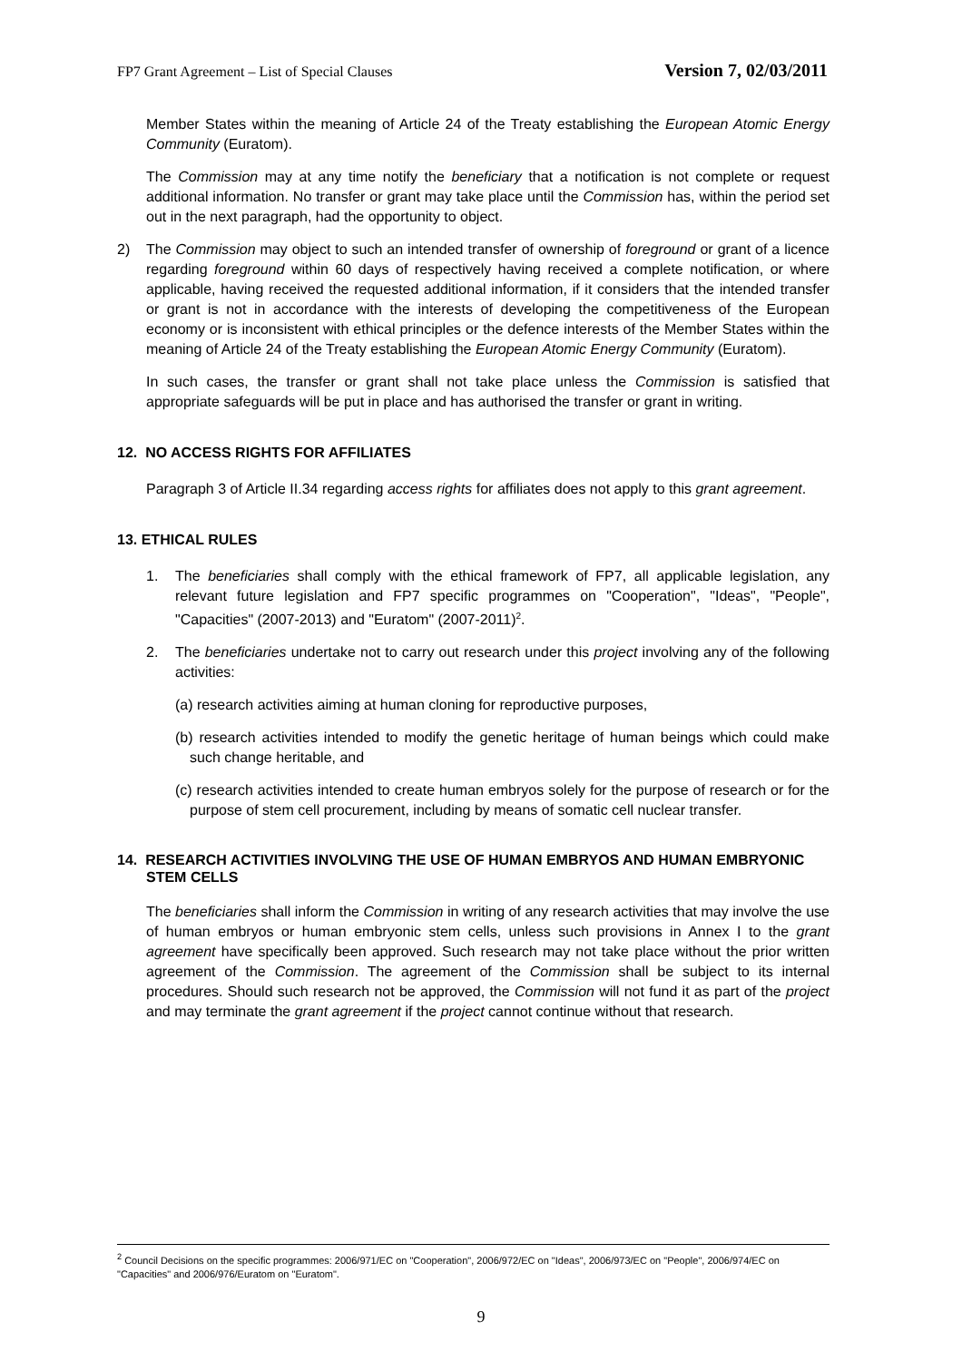FP7 Grant Agreement – List of Special Clauses Version 7, 02/03/2011
Member States within the meaning of Article 24 of the Treaty establishing the European Atomic Energy Community (Euratom).
The Commission may at any time notify the beneficiary that a notification is not complete or request additional information. No transfer or grant may take place until the Commission has, within the period set out in the next paragraph, had the opportunity to object.
2) The Commission may object to such an intended transfer of ownership of foreground or grant of a licence regarding foreground within 60 days of respectively having received a complete notification, or where applicable, having received the requested additional information, if it considers that the intended transfer or grant is not in accordance with the interests of developing the competitiveness of the European economy or is inconsistent with ethical principles or the defence interests of the Member States within the meaning of Article 24 of the Treaty establishing the European Atomic Energy Community (Euratom).
In such cases, the transfer or grant shall not take place unless the Commission is satisfied that appropriate safeguards will be put in place and has authorised the transfer or grant in writing.
12. NO ACCESS RIGHTS FOR AFFILIATES
Paragraph 3 of Article II.34 regarding access rights for affiliates does not apply to this grant agreement.
13. ETHICAL RULES
1. The beneficiaries shall comply with the ethical framework of FP7, all applicable legislation, any relevant future legislation and FP7 specific programmes on "Cooperation", "Ideas", "People", "Capacities" (2007-2013) and "Euratom" (2007-2011)<sup>2</sup>.
2. The beneficiaries undertake not to carry out research under this project involving any of the following activities:
(a) research activities aiming at human cloning for reproductive purposes,
(b) research activities intended to modify the genetic heritage of human beings which could make such change heritable, and
(c) research activities intended to create human embryos solely for the purpose of research or for the purpose of stem cell procurement, including by means of somatic cell nuclear transfer.
14. RESEARCH ACTIVITIES INVOLVING THE USE OF HUMAN EMBRYOS AND HUMAN EMBRYONIC STEM CELLS
The beneficiaries shall inform the Commission in writing of any research activities that may involve the use of human embryos or human embryonic stem cells, unless such provisions in Annex I to the grant agreement have specifically been approved. Such research may not take place without the prior written agreement of the Commission. The agreement of the Commission shall be subject to its internal procedures. Should such research not be approved, the Commission will not fund it as part of the project and may terminate the grant agreement if the project cannot continue without that research.
<sup>2</sup> Council Decisions on the specific programmes: 2006/971/EC on "Cooperation", 2006/972/EC on "Ideas", 2006/973/EC on "People", 2006/974/EC on "Capacities" and 2006/976/Euratom on "Euratom".
9